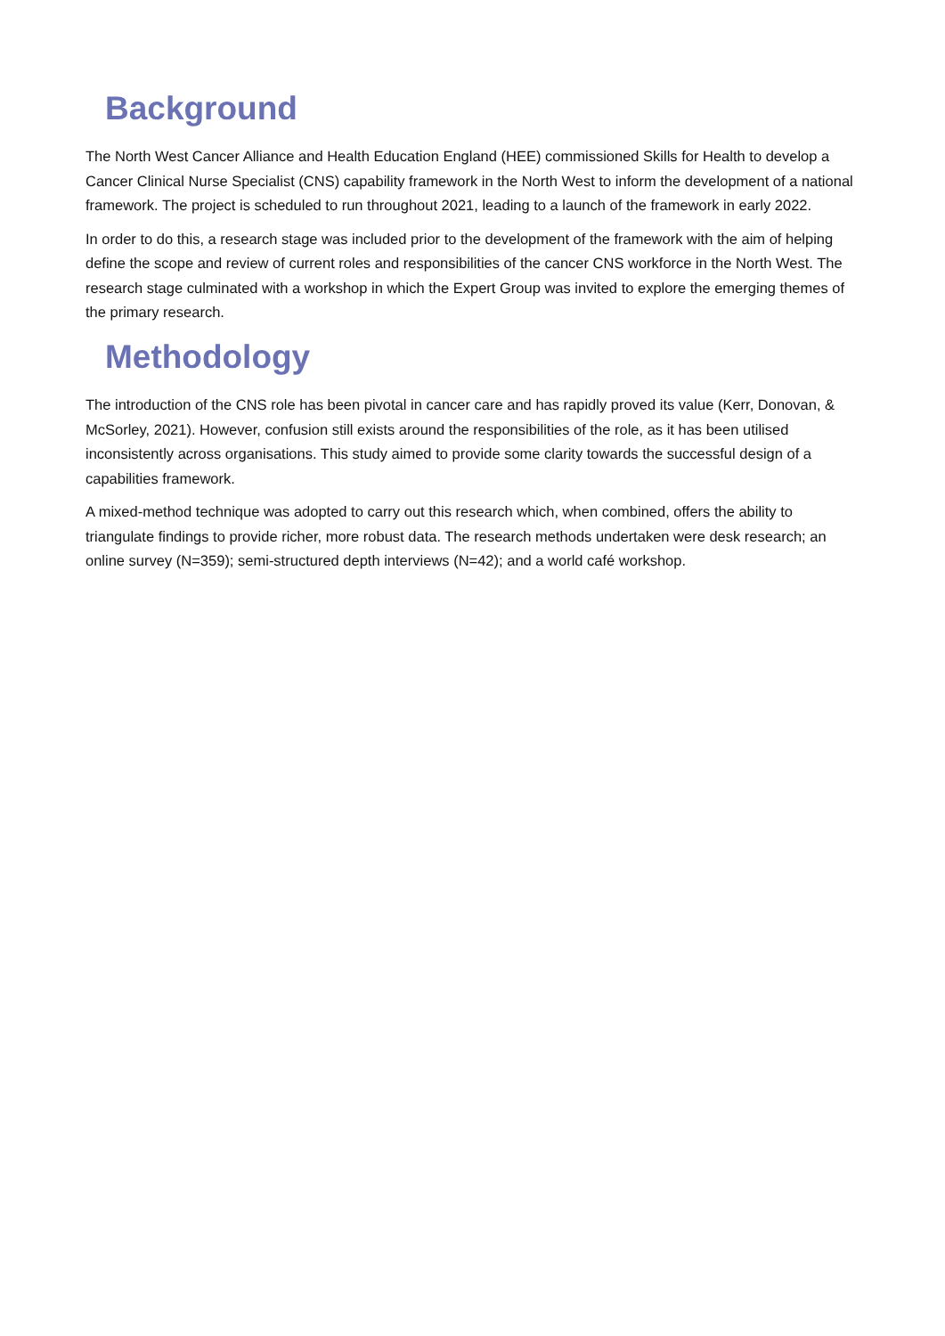Background
The North West Cancer Alliance and Health Education England (HEE) commissioned Skills for Health to develop a Cancer Clinical Nurse Specialist (CNS) capability framework in the North West to inform the development of a national framework. The project is scheduled to run throughout 2021, leading to a launch of the framework in early 2022.
In order to do this, a research stage was included prior to the development of the framework with the aim of helping define the scope and review of current roles and responsibilities of the cancer CNS workforce in the North West. The research stage culminated with a workshop in which the Expert Group was invited to explore the emerging themes of the primary research.
Methodology
The introduction of the CNS role has been pivotal in cancer care and has rapidly proved its value (Kerr, Donovan, & McSorley, 2021). However, confusion still exists around the responsibilities of the role, as it has been utilised inconsistently across organisations. This study aimed to provide some clarity towards the successful design of a capabilities framework.
A mixed-method technique was adopted to carry out this research which, when combined, offers the ability to triangulate findings to provide richer, more robust data. The research methods undertaken were desk research; an online survey (N=359); semi-structured depth interviews (N=42); and a world café workshop.